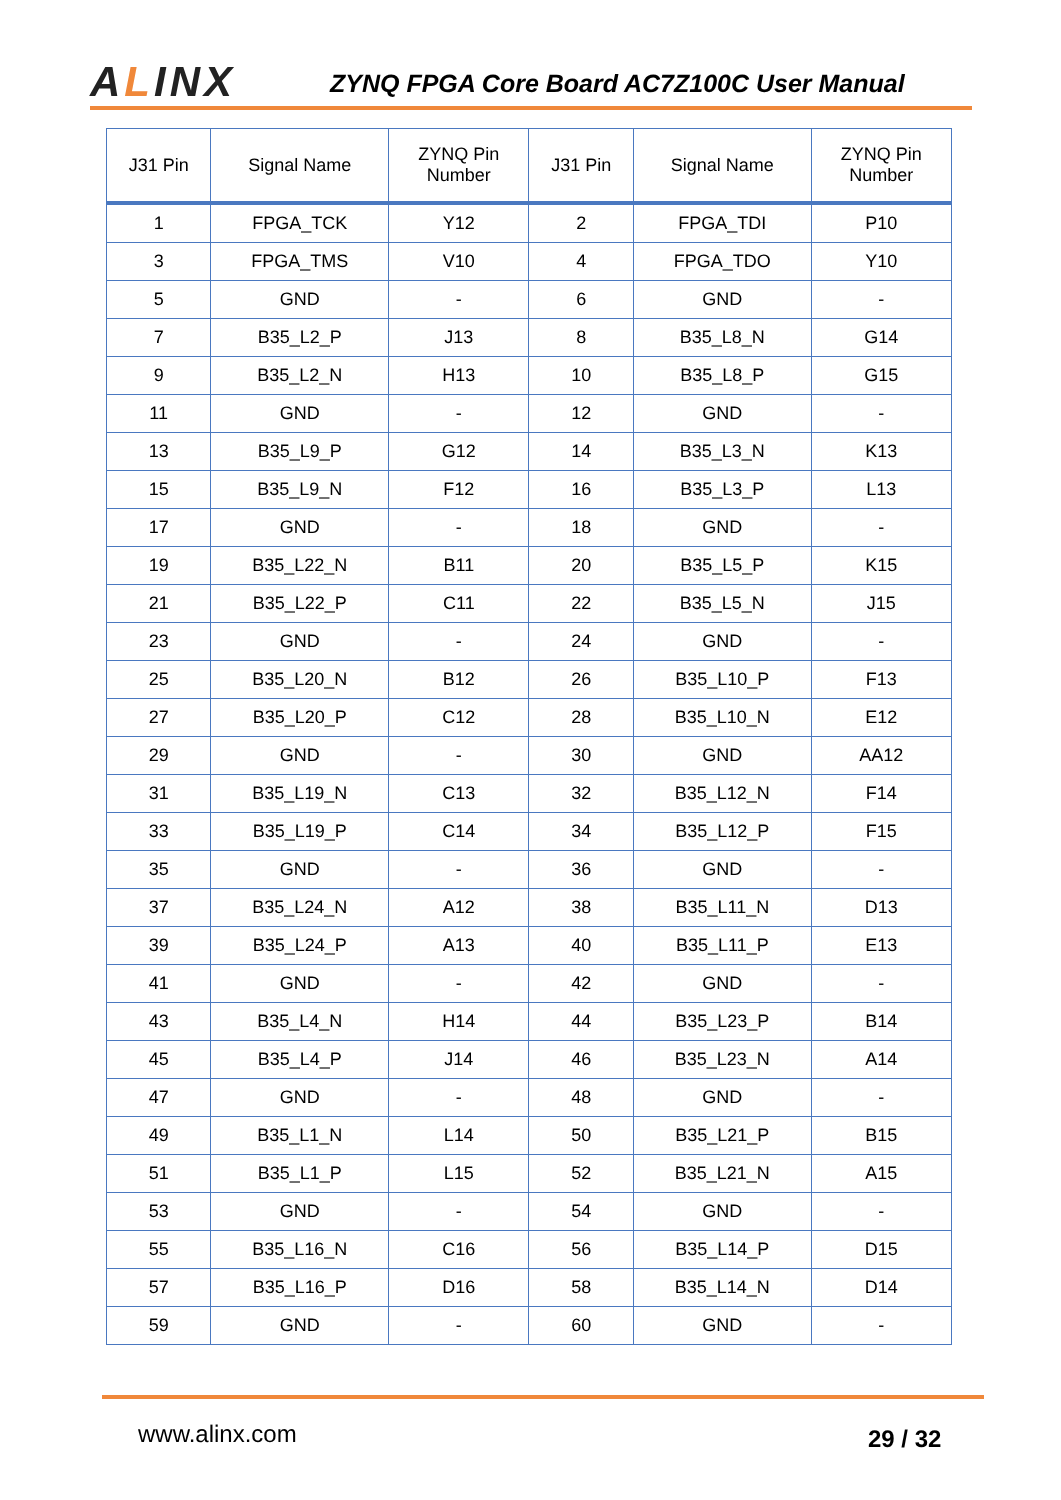ALINX
ZYNQ FPGA Core Board AC7Z100C User Manual
| J31 Pin | Signal Name | ZYNQ Pin Number | J31 Pin | Signal Name | ZYNQ Pin Number |
| --- | --- | --- | --- | --- | --- |
| 1 | FPGA_TCK | Y12 | 2 | FPGA_TDI | P10 |
| 3 | FPGA_TMS | V10 | 4 | FPGA_TDO | Y10 |
| 5 | GND | - | 6 | GND | - |
| 7 | B35_L2_P | J13 | 8 | B35_L8_N | G14 |
| 9 | B35_L2_N | H13 | 10 | B35_L8_P | G15 |
| 11 | GND | - | 12 | GND | - |
| 13 | B35_L9_P | G12 | 14 | B35_L3_N | K13 |
| 15 | B35_L9_N | F12 | 16 | B35_L3_P | L13 |
| 17 | GND | - | 18 | GND | - |
| 19 | B35_L22_N | B11 | 20 | B35_L5_P | K15 |
| 21 | B35_L22_P | C11 | 22 | B35_L5_N | J15 |
| 23 | GND | - | 24 | GND | - |
| 25 | B35_L20_N | B12 | 26 | B35_L10_P | F13 |
| 27 | B35_L20_P | C12 | 28 | B35_L10_N | E12 |
| 29 | GND | - | 30 | GND | AA12 |
| 31 | B35_L19_N | C13 | 32 | B35_L12_N | F14 |
| 33 | B35_L19_P | C14 | 34 | B35_L12_P | F15 |
| 35 | GND | - | 36 | GND | - |
| 37 | B35_L24_N | A12 | 38 | B35_L11_N | D13 |
| 39 | B35_L24_P | A13 | 40 | B35_L11_P | E13 |
| 41 | GND | - | 42 | GND | - |
| 43 | B35_L4_N | H14 | 44 | B35_L23_P | B14 |
| 45 | B35_L4_P | J14 | 46 | B35_L23_N | A14 |
| 47 | GND | - | 48 | GND | - |
| 49 | B35_L1_N | L14 | 50 | B35_L21_P | B15 |
| 51 | B35_L1_P | L15 | 52 | B35_L21_N | A15 |
| 53 | GND | - | 54 | GND | - |
| 55 | B35_L16_N | C16 | 56 | B35_L14_P | D15 |
| 57 | B35_L16_P | D16 | 58 | B35_L14_N | D14 |
| 59 | GND | - | 60 | GND | - |
www.alinx.com 29 / 32